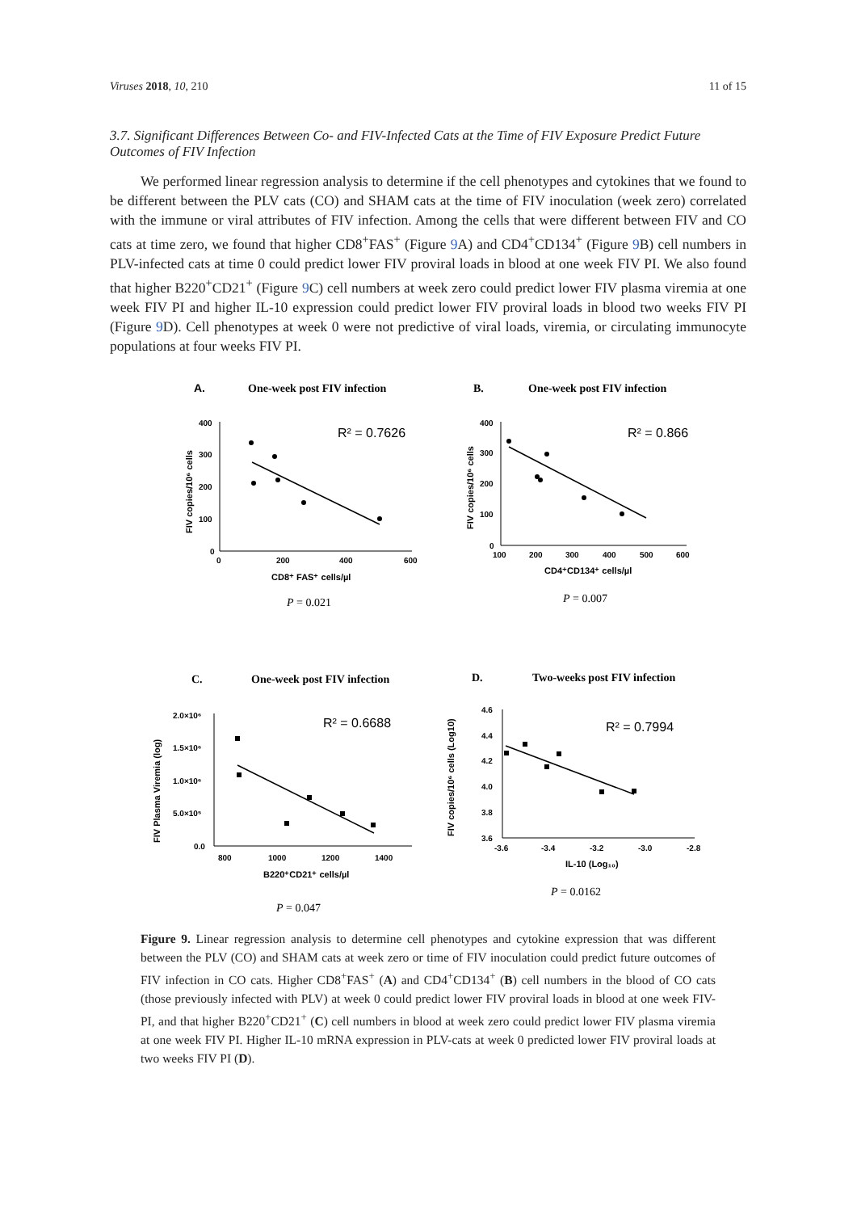Viruses 2018, 10, 210 11 of 15
3.7. Significant Differences Between Co- and FIV-Infected Cats at the Time of FIV Exposure Predict Future Outcomes of FIV Infection
We performed linear regression analysis to determine if the cell phenotypes and cytokines that we found to be different between the PLV cats (CO) and SHAM cats at the time of FIV inoculation (week zero) correlated with the immune or viral attributes of FIV infection. Among the cells that were different between FIV and CO cats at time zero, we found that higher CD8<sup>+</sup>FAS<sup>+</sup> (Figure 9 A) and CD4<sup>+</sup>CD134<sup>+</sup> (Figure 9 B) cell numbers in PLV-infected cats at time 0 could predict lower FIV proviral loads in blood at one week FIV PI. We also found that higher B220<sup>+</sup>CD21<sup>+</sup> (Figure 9 C) cell numbers at week zero could predict lower FIV plasma viremia at one week FIV PI and higher IL-10 expression could predict lower FIV proviral loads in blood two weeks FIV PI (Figure 9 D). Cell phenotypes at week 0 were not predictive of viral loads, viremia, or circulating immunocyte populations at four weeks FIV PI.
A.
One-week post FIV infection
400
300
200
100
0
0
200
400
600
CD8⁺ FAS⁺ cells/µl
FIV copies/10⁶ cells
R² = 0.7626
P = 0.021
B.
One-week post FIV infection
400
300
200
100
0
100
200
300
400
500
600
CD4⁺CD134⁺ cells/µl
FIV copies/10⁶ cells
R² = 0.866
P = 0.007
C.
One-week post FIV infection
2.0×10⁶
1.5×10⁶
1.0×10⁶
5.0×10⁵
0.0
800
1000
1200
1400
B220⁺CD21⁺ cells/µl
FIV Plasma Viremia (log)
R² = 0.6688
P = 0.047
D.
Two-weeks post FIV infection
4.6
4.4
4.2
4.0
3.8
3.6
-3.6
-3.4
-3.2
-3.0
-2.8
IL-10 (Log₁₀)
FIV copies/10⁶ cells (Log10)
R² = 0.7994
P = 0.0162
Figure 9. Linear regression analysis to determine cell phenotypes and cytokine expression that was different between the PLV (CO) and SHAM cats at week zero or time of FIV inoculation could predict future outcomes of FIV infection in CO cats. Higher CD8<sup>+</sup>FAS<sup>+</sup> (A) and CD4<sup>+</sup>CD134<sup>+</sup> (B) cell numbers in the blood of CO cats (those previously infected with PLV) at week 0 could predict lower FIV proviral loads in blood at one week FIV-PI, and that higher B220<sup>+</sup>CD21<sup>+</sup> (C) cell numbers in blood at week zero could predict lower FIV plasma viremia at one week FIV PI. Higher IL-10 mRNA expression in PLV-cats at week 0 predicted lower FIV proviral loads at two weeks FIV PI (D).